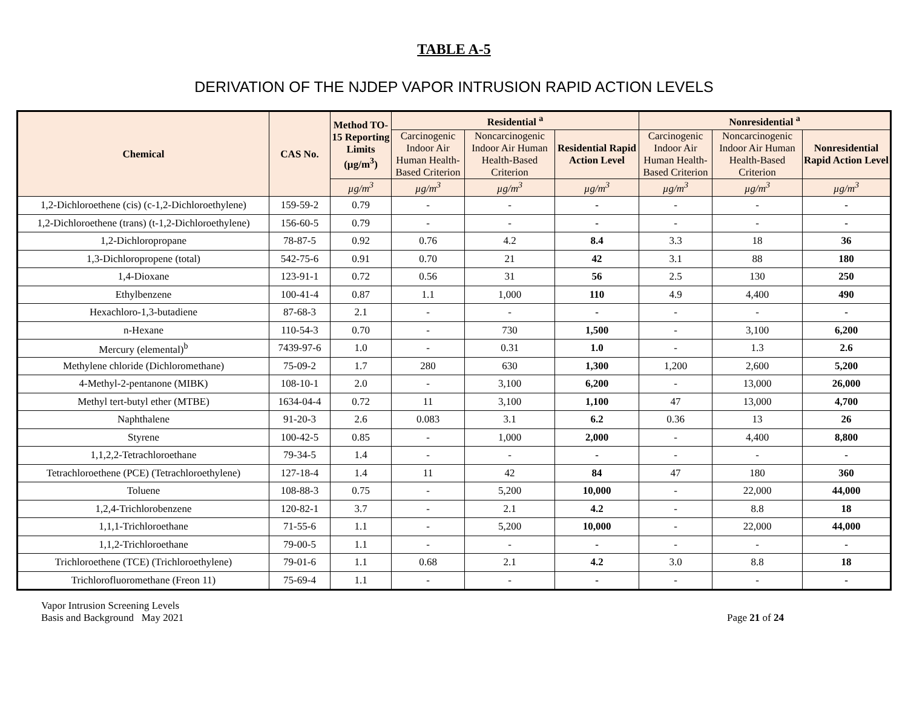TABLE A-5
DERIVATION OF THE NJDEP VAPOR INTRUSION RAPID ACTION LEVELS
| Chemical | CAS No. | Method TO-15 Reporting Limits (µg/m<sup>3</sup>) | Residential <sup>a</sup> | | | Nonresidential <sup>a</sup> | | |
| --- | --- | --- | --- | --- | --- | --- | --- | --- |
| | | | Carcinogenic Indoor Air Human Health-Based Criterion | Noncarcinogenic Indoor Air Human Health-Based Criterion | Residential Rapid Action Level | Carcinogenic Indoor Air Human Health-Based Criterion | Noncarcinogenic Indoor Air Human Health-Based Criterion | Nonresidential Rapid Action Level |
| | | µg/m<sup>3</sup> | µg/m<sup>3</sup> | µg/m<sup>3</sup> | µg/m<sup>3</sup> | µg/m<sup>3</sup> | µg/m<sup>3</sup> | µg/m<sup>3</sup> |
| 1,2-Dichloroethene (cis) (c-1,2-Dichloroethylene) | 159-59-2 | 0.79 | - | - | - | - | - | - |
| 1,2-Dichloroethene (trans) (t-1,2-Dichloroethylene) | 156-60-5 | 0.79 | - | - | - | - | - | - |
| 1,2-Dichloropropane | 78-87-5 | 0.92 | 0.76 | 4.2 | 8.4 | 3.3 | 18 | 36 |
| 1,3-Dichloropropene (total) | 542-75-6 | 0.91 | 0.70 | 21 | 42 | 3.1 | 88 | 180 |
| 1,4-Dioxane | 123-91-1 | 0.72 | 0.56 | 31 | 56 | 2.5 | 130 | 250 |
| Ethylbenzene | 100-41-4 | 0.87 | 1.1 | 1,000 | 110 | 4.9 | 4,400 | 490 |
| Hexachloro-1,3-butadiene | 87-68-3 | 2.1 | - | - | - | - | - | - |
| n-Hexane | 110-54-3 | 0.70 | - | 730 | 1,500 | - | 3,100 | 6,200 |
| Mercury (elemental)<sup>b</sup> | 7439-97-6 | 1.0 | - | 0.31 | 1.0 | - | 1.3 | 2.6 |
| Methylene chloride (Dichloromethane) | 75-09-2 | 1.7 | 280 | 630 | 1,300 | 1,200 | 2,600 | 5,200 |
| 4-Methyl-2-pentanone (MIBK) | 108-10-1 | 2.0 | - | 3,100 | 6,200 | - | 13,000 | 26,000 |
| Methyl tert-butyl ether (MTBE) | 1634-04-4 | 0.72 | 11 | 3,100 | 1,100 | 47 | 13,000 | 4,700 |
| Naphthalene | 91-20-3 | 2.6 | 0.083 | 3.1 | 6.2 | 0.36 | 13 | 26 |
| Styrene | 100-42-5 | 0.85 | - | 1,000 | 2,000 | - | 4,400 | 8,800 |
| 1,1,2,2-Tetrachloroethane | 79-34-5 | 1.4 | - | - | - | - | - | - |
| Tetrachloroethene (PCE) (Tetrachloroethylene) | 127-18-4 | 1.4 | 11 | 42 | 84 | 47 | 180 | 360 |
| Toluene | 108-88-3 | 0.75 | - | 5,200 | 10,000 | - | 22,000 | 44,000 |
| 1,2,4-Trichlorobenzene | 120-82-1 | 3.7 | - | 2.1 | 4.2 | - | 8.8 | 18 |
| 1,1,1-Trichloroethane | 71-55-6 | 1.1 | - | 5,200 | 10,000 | - | 22,000 | 44,000 |
| 1,1,2-Trichloroethane | 79-00-5 | 1.1 | - | - | - | - | - | - |
| Trichloroethene (TCE) (Trichloroethylene) | 79-01-6 | 1.1 | 0.68 | 2.1 | 4.2 | 3.0 | 8.8 | 18 |
| Trichlorofluoromethane (Freon 11) | 75-69-4 | 1.1 | - | - | - | - | - | - |
Vapor Intrusion Screening Levels
Basis and Background May 2021
Page 21 of 24